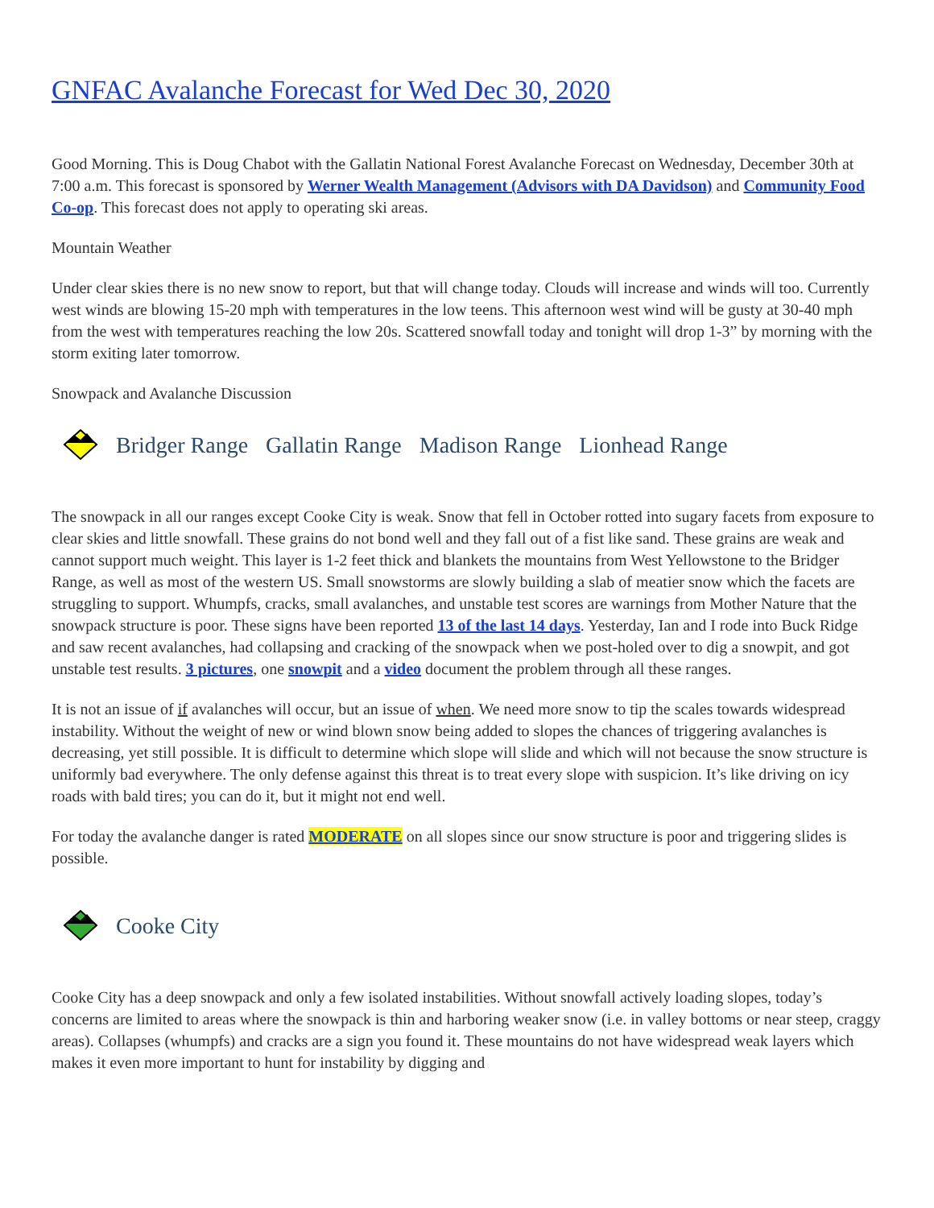GNFAC Avalanche Forecast for Wed Dec 30, 2020
Good Morning. This is Doug Chabot with the Gallatin National Forest Avalanche Forecast on Wednesday, December 30th at 7:00 a.m. This forecast is sponsored by Werner Wealth Management (Advisors with DA Davidson) and Community Food Co-op. This forecast does not apply to operating ski areas.
Mountain Weather
Under clear skies there is no new snow to report, but that will change today. Clouds will increase and winds will too. Currently west winds are blowing 15-20 mph with temperatures in the low teens. This afternoon west wind will be gusty at 30-40 mph from the west with temperatures reaching the low 20s. Scattered snowfall today and tonight will drop 1-3” by morning with the storm exiting later tomorrow.
Snowpack and Avalanche Discussion
Bridger Range Gallatin Range Madison Range Lionhead Range
The snowpack in all our ranges except Cooke City is weak. Snow that fell in October rotted into sugary facets from exposure to clear skies and little snowfall. These grains do not bond well and they fall out of a fist like sand. These grains are weak and cannot support much weight. This layer is 1-2 feet thick and blankets the mountains from West Yellowstone to the Bridger Range, as well as most of the western US. Small snowstorms are slowly building a slab of meatier snow which the facets are struggling to support. Whumpfs, cracks, small avalanches, and unstable test scores are warnings from Mother Nature that the snowpack structure is poor. These signs have been reported 13 of the last 14 days. Yesterday, Ian and I rode into Buck Ridge and saw recent avalanches, had collapsing and cracking of the snowpack when we post-holed over to dig a snowpit, and got unstable test results. 3 pictures, one snowpit and a video document the problem through all these ranges.
It is not an issue of if avalanches will occur, but an issue of when. We need more snow to tip the scales towards widespread instability. Without the weight of new or wind blown snow being added to slopes the chances of triggering avalanches is decreasing, yet still possible. It is difficult to determine which slope will slide and which will not because the snow structure is uniformly bad everywhere. The only defense against this threat is to treat every slope with suspicion. It’s like driving on icy roads with bald tires; you can do it, but it might not end well.
For today the avalanche danger is rated MODERATE on all slopes since our snow structure is poor and triggering slides is possible.
Cooke City
Cooke City has a deep snowpack and only a few isolated instabilities. Without snowfall actively loading slopes, today’s concerns are limited to areas where the snowpack is thin and harboring weaker snow (i.e. in valley bottoms or near steep, craggy areas). Collapses (whumpfs) and cracks are a sign you found it. These mountains do not have widespread weak layers which makes it even more important to hunt for instability by digging and